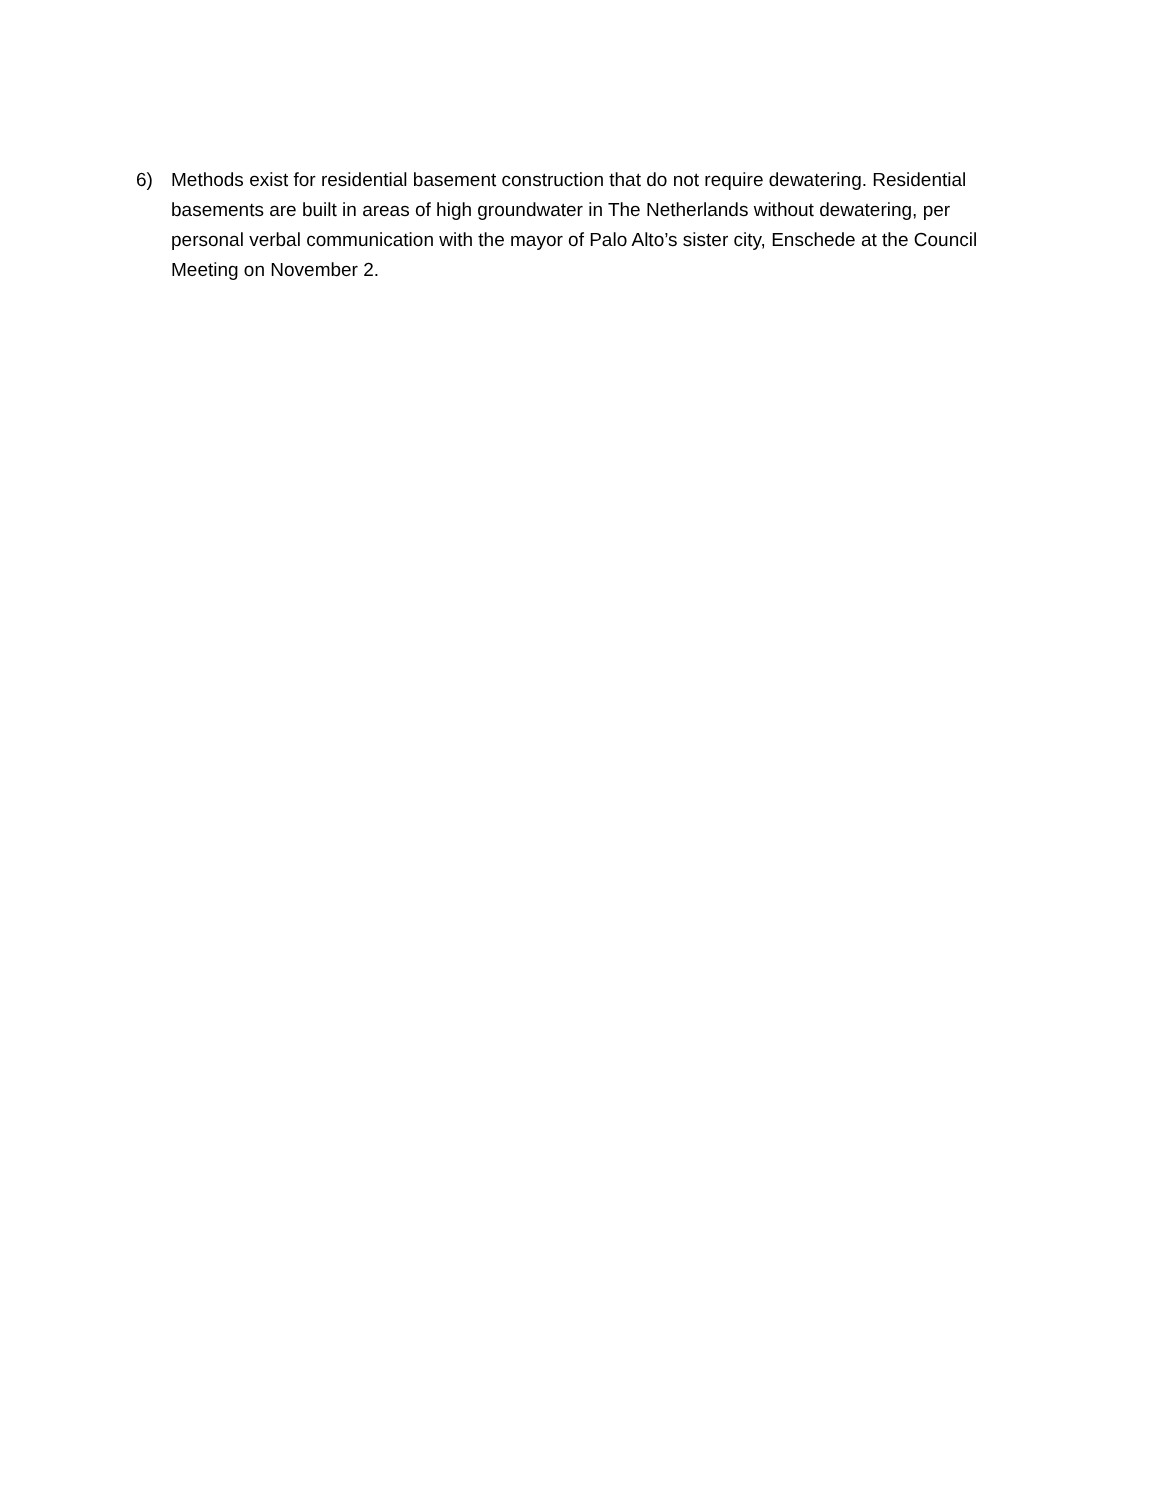6) Methods exist for residential basement construction that do not require dewatering. Residential basements are built in areas of high groundwater in The Netherlands without dewatering, per personal verbal communication with the mayor of Palo Alto’s sister city, Enschede at the Council Meeting on November 2.